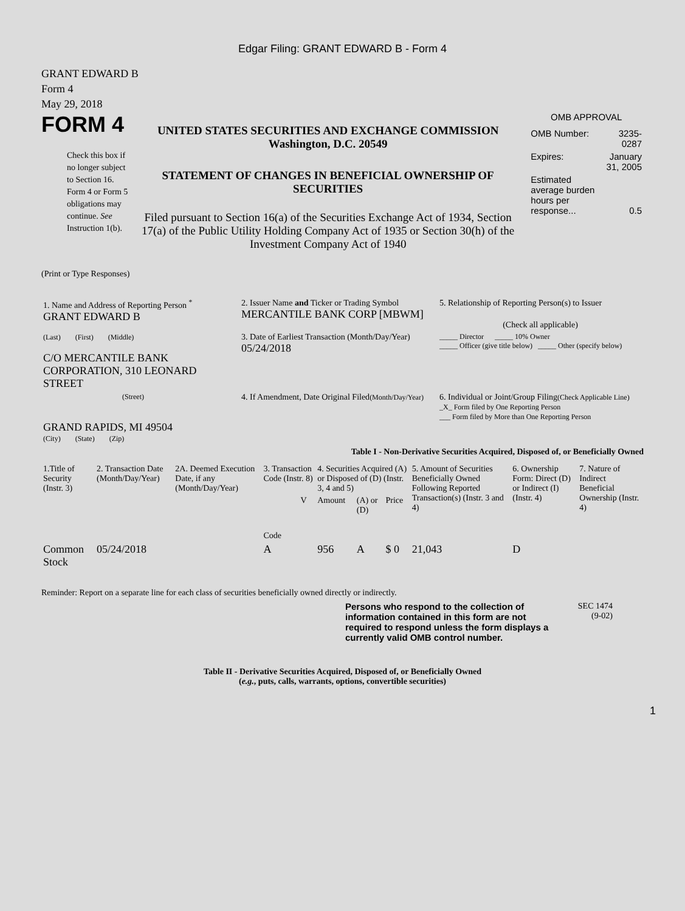Edgar Filing: GRANT EDWARD B - Form 4
GRANT EDWARD B
Form 4
May 29, 2018
FORM 4
Check this box if no longer subject to Section 16. Form 4 or Form 5 obligations may continue. See Instruction 1(b).
UNITED STATES SECURITIES AND EXCHANGE COMMISSION
Washington, D.C. 20549
STATEMENT OF CHANGES IN BENEFICIAL OWNERSHIP OF SECURITIES
Filed pursuant to Section 16(a) of the Securities Exchange Act of 1934, Section 17(a) of the Public Utility Holding Company Act of 1935 or Section 30(h) of the Investment Company Act of 1940
OMB APPROVAL
| OMB Number: | 3235-0287 |
| Expires: | January 31, 2005 |
| Estimated average burden hours per response... | 0.5 |
(Print or Type Responses)
| 1. Name and Address of Reporting Person <sup>*</sup> GRANT EDWARD B | 2. Issuer Name and Ticker or Trading Symbol MERCANTILE BANK CORP [MBWM] | 5. Relationship of Reporting Person(s) to Issuer (Check all applicable) |
| (Last) (First) (Middle) C/O MERCANTILE BANK CORPORATION, 310 LEONARD STREET | 3. Date of Earliest Transaction (Month/Day/Year) 05/24/2018 | _____ Director _____ 10% Owner _____ Officer (give title below) _____ Other (specify below) |
| (Street) GRAND RAPIDS, MI 49504 (City) (State) (Zip) | 4. If Amendment, Date Original Filed (Month/Day/Year) | 6. Individual or Joint/Group Filing (Check Applicable Line) _X_ Form filed by One Reporting Person ___ Form filed by More than One Reporting Person |
Table I - Non-Derivative Securities Acquired, Disposed of, or Beneficially Owned
| 1.Title of Security (Instr. 3) | 2. Transaction Date (Month/Day/Year) | 2A. Deemed Execution Date, if any (Month/Day/Year) | 3. Transaction Code (Instr. 8) | | 4. Securities Acquired (A) or Disposed of (D) (Instr. 3, 4 and 5) | | | 5. Amount of Securities Beneficially Owned Following Reported Transaction(s) (Instr. 3 and 4) | 6. Ownership Form: Direct (D) or Indirect (I) (Instr. 4) | 7. Nature of Indirect Beneficial Ownership (Instr. 4) |
| | | | Code | V | Amount | (A) or (D) | Price | | | |
| Common Stock | 05/24/2018 | | A | | 956 | A | $ 0 | 21,043 | D | |
Reminder: Report on a separate line for each class of securities beneficially owned directly or indirectly.
Persons who respond to the collection of information contained in this form are not required to respond unless the form displays a currently valid OMB control number.
SEC 1474
(9-02)
Table II - Derivative Securities Acquired, Disposed of, or Beneficially Owned
(e.g., puts, calls, warrants, options, convertible securities)
1